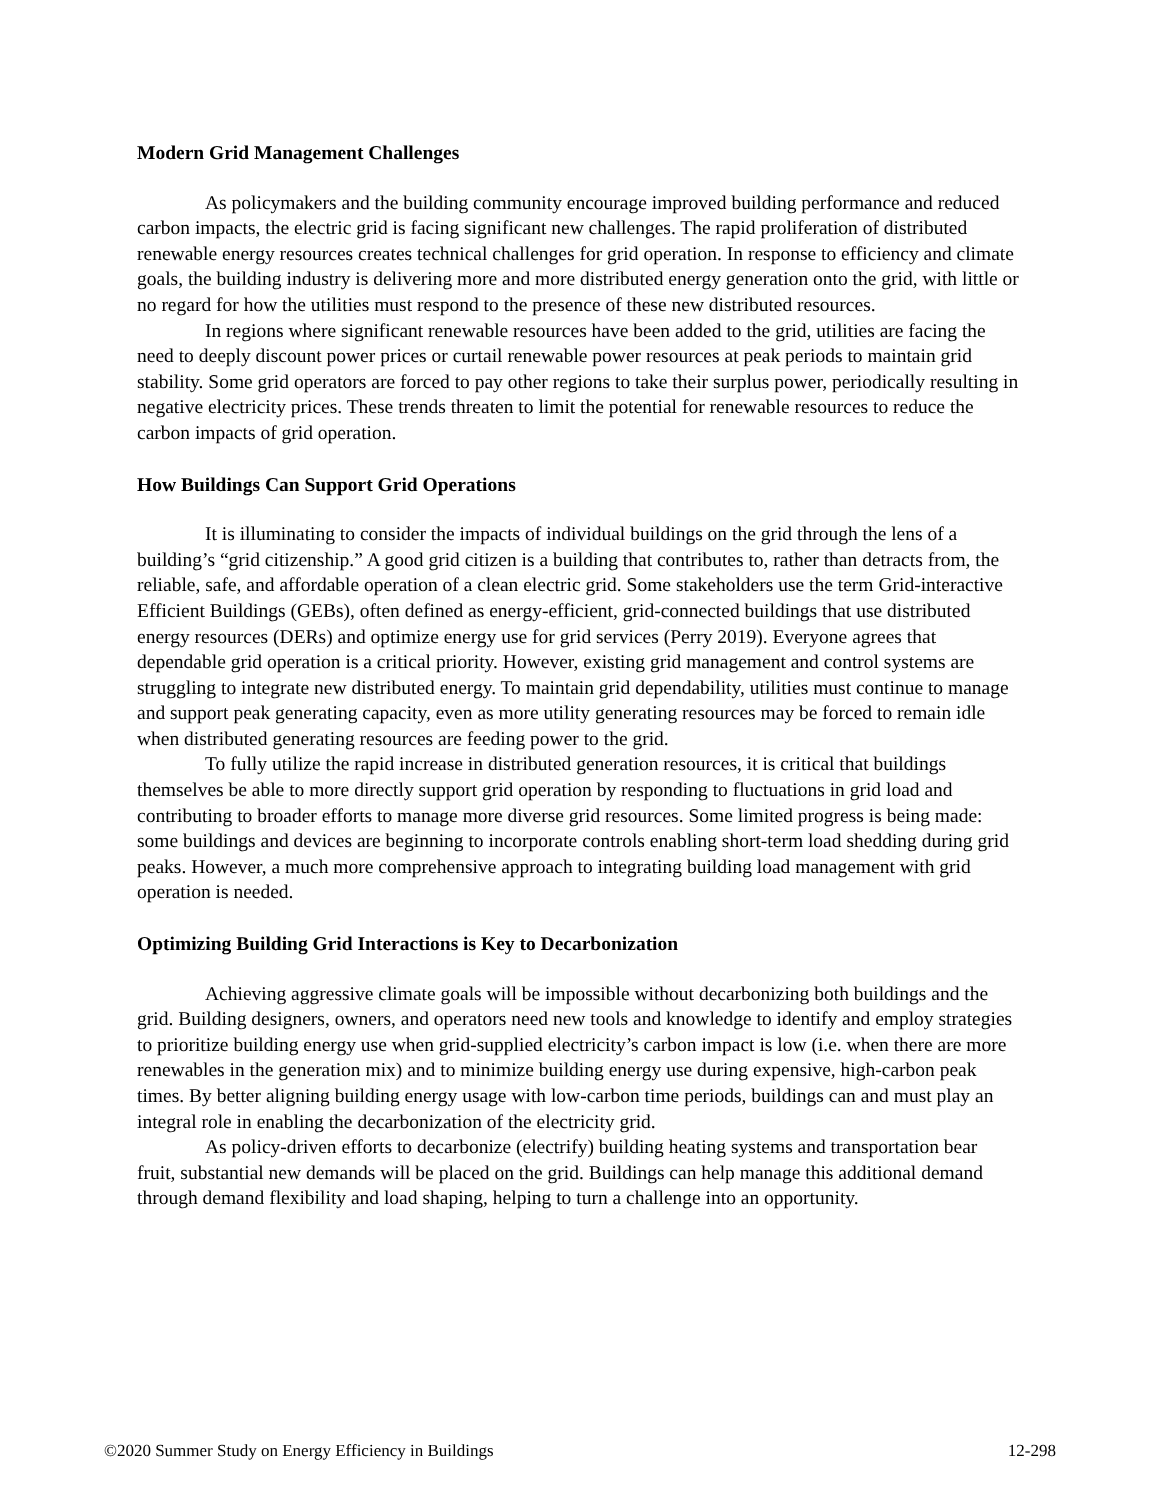Modern Grid Management Challenges
As policymakers and the building community encourage improved building performance and reduced carbon impacts, the electric grid is facing significant new challenges. The rapid proliferation of distributed renewable energy resources creates technical challenges for grid operation. In response to efficiency and climate goals, the building industry is delivering more and more distributed energy generation onto the grid, with little or no regard for how the utilities must respond to the presence of these new distributed resources.
In regions where significant renewable resources have been added to the grid, utilities are facing the need to deeply discount power prices or curtail renewable power resources at peak periods to maintain grid stability. Some grid operators are forced to pay other regions to take their surplus power, periodically resulting in negative electricity prices. These trends threaten to limit the potential for renewable resources to reduce the carbon impacts of grid operation.
How Buildings Can Support Grid Operations
It is illuminating to consider the impacts of individual buildings on the grid through the lens of a building’s “grid citizenship.” A good grid citizen is a building that contributes to, rather than detracts from, the reliable, safe, and affordable operation of a clean electric grid. Some stakeholders use the term Grid-interactive Efficient Buildings (GEBs), often defined as energy-efficient, grid-connected buildings that use distributed energy resources (DERs) and optimize energy use for grid services (Perry 2019). Everyone agrees that dependable grid operation is a critical priority. However, existing grid management and control systems are struggling to integrate new distributed energy. To maintain grid dependability, utilities must continue to manage and support peak generating capacity, even as more utility generating resources may be forced to remain idle when distributed generating resources are feeding power to the grid.
To fully utilize the rapid increase in distributed generation resources, it is critical that buildings themselves be able to more directly support grid operation by responding to fluctuations in grid load and contributing to broader efforts to manage more diverse grid resources. Some limited progress is being made: some buildings and devices are beginning to incorporate controls enabling short-term load shedding during grid peaks. However, a much more comprehensive approach to integrating building load management with grid operation is needed.
Optimizing Building Grid Interactions is Key to Decarbonization
Achieving aggressive climate goals will be impossible without decarbonizing both buildings and the grid. Building designers, owners, and operators need new tools and knowledge to identify and employ strategies to prioritize building energy use when grid-supplied electricity’s carbon impact is low (i.e. when there are more renewables in the generation mix) and to minimize building energy use during expensive, high-carbon peak times. By better aligning building energy usage with low-carbon time periods, buildings can and must play an integral role in enabling the decarbonization of the electricity grid.
As policy-driven efforts to decarbonize (electrify) building heating systems and transportation bear fruit, substantial new demands will be placed on the grid. Buildings can help manage this additional demand through demand flexibility and load shaping, helping to turn a challenge into an opportunity.
©2020 Summer Study on Energy Efficiency in Buildings 12-298